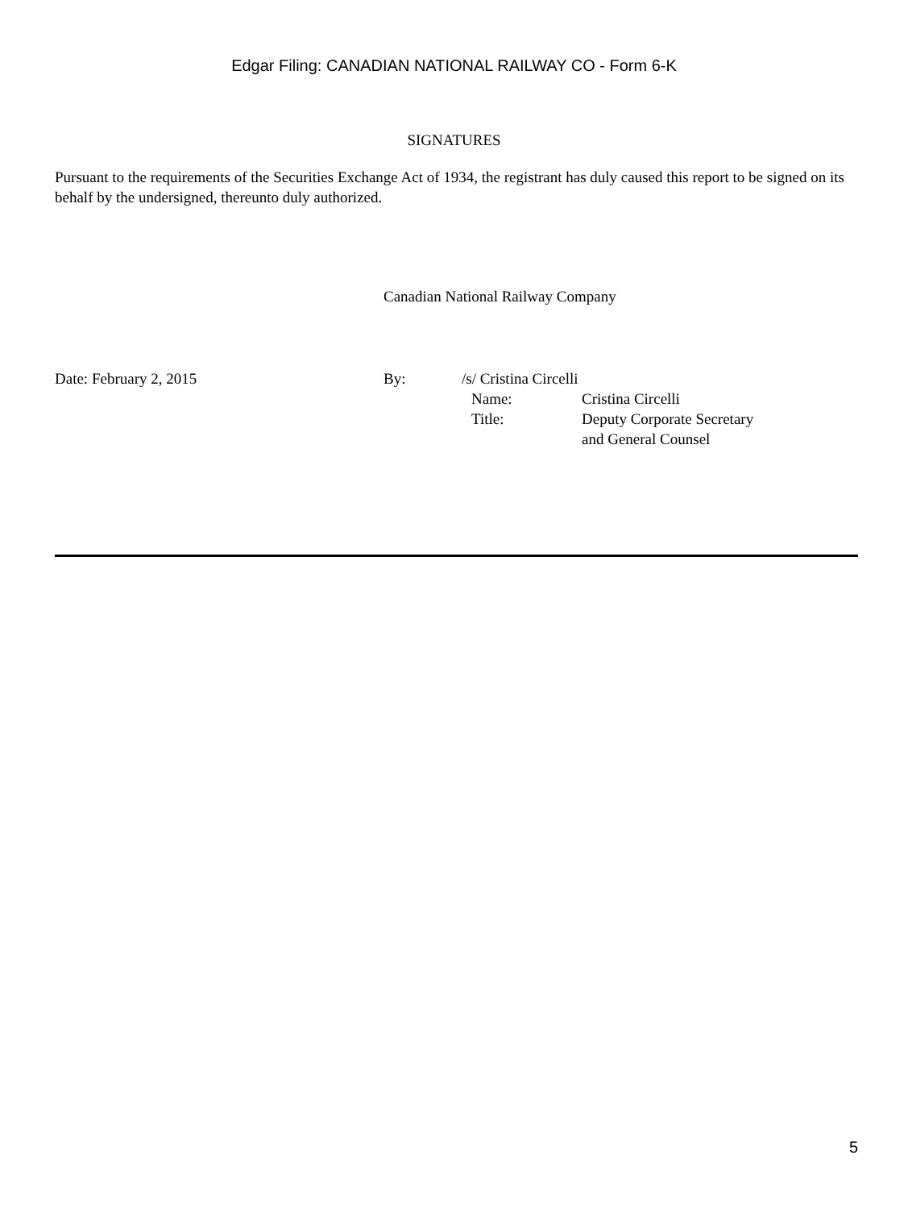Edgar Filing: CANADIAN NATIONAL RAILWAY CO - Form 6-K
SIGNATURES
Pursuant to the requirements of the Securities Exchange Act of 1934, the registrant has duly caused this report to be signed on its behalf by the undersigned, thereunto duly authorized.
Canadian National Railway Company
| Date: February 2, 2015 | By: | /s/ Cristina Circelli | |
| | | Name: | Cristina Circelli |
| | | Title: | Deputy Corporate Secretary and General Counsel |
5